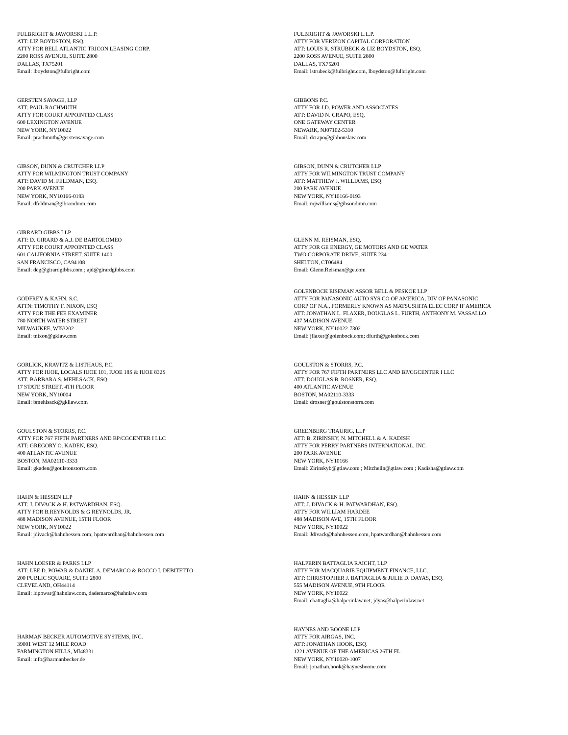FULBRIGHT & JAWORSKI L.L.P.
ATT: LIZ BOYDSTON, ESQ.
ATTY FOR BELL ATLANTIC TRICON LEASING CORP.
2200 ROSS AVENUE, SUITE 2800
DALLAS, TX75201
Email: lboydston@fulbright.com
FULBRIGHT & JAWORSKI L.L.P.
ATTY FOR VERIZON CAPITAL CORPORATION
ATT: LOUIS R. STRUBECK & LIZ BOYDSTON, ESQ.
2200 ROSS AVENUE, SUITE 2800
DALLAS, TX75201
Email: lstrubeck@fulbright.com, lboydston@fulbright.com
GERSTEN SAVAGE, LLP
ATT: PAUL RACHMUTH
ATTY FOR COURT APPOINTED CLASS
600 LEXINGTON AVENUE
NEW YORK, NY10022
Email: prachmuth@gerstensavage.com
GIBBONS P.C.
ATTY FOR J.D. POWER AND ASSOCIATES
ATT: DAVID N. CRAPO, ESQ.
ONE GATEWAY CENTER
NEWARK, NJ07102-5310
Email: dcrapo@gibbonslaw.com
GIBSON, DUNN & CRUTCHER LLP
ATTY FOR WILMINGTON TRUST COMPANY
ATT: DAVID M. FELDMAN, ESQ.
200 PARK AVENUE
NEW YORK, NY10166-0193
Email: dfeldman@gibsondunn.com
GIBSON, DUNN & CRUTCHER LLP
ATTY FOR WILMINGTON TRUST COMPANY
ATT: MATTHEW J. WILLIAMS, ESQ.
200 PARK AVENUE
NEW YORK, NY10166-0193
Email: mjwilliams@gibsondunn.com
GIRRARD GIBBS LLP
ATT: D. GIRARD & A.J. DE BARTOLOMEO
ATTY FOR COURT APPOINTED CLASS
601 CALIFORNIA STREET, SUITE 1400
SAN FRANCISCO, CA94108
Email: dcg@girardgibbs.com ; ajd@girardgibbs.com
GLENN M. REISMAN, ESQ.
ATTY FOR GE ENERGY, GE MOTORS AND GE WATER
TWO CORPORATE DRIVE, SUITE 234
SHELTON, CT06484
Email: Glenn.Reisman@ge.com
GODFREY & KAHN, S.C.
ATTN: TIMOTHY F. NIXON, ESQ
ATTY FOR THE FEE EXAMINER
780 NORTH WATER STREET
MILWAUKEE, WI53202
Email: tnixon@gklaw.com
GOLENBOCK EISEMAN ASSOR BELL & PESKOE LLP
ATTY FOR PANASONIC AUTO SYS CO OF AMERICA, DIV OF PANASONIC
CORP OF N.A., FORMERLY KNOWN AS MATSUSHITA ELEC CORP IF AMERICA
ATT: JONATHAN L. FLAXER, DOUGLAS L. FURTH, ANTHONY M. VASSALLO
437 MADISON AVENUE
NEW YORK, NY10022-7302
Email: jflaxer@golenbock.com; dfurth@golenbock.com
GORLICK, KRAVITZ & LISTHAUS, P.C.
ATTY FOR IUOE, LOCALS IUOE 101, IUOE 18S & IUOE 832S
ATT: BARBARA S. MEHLSACK, ESQ.
17 STATE STREET, 4TH FLOOR
NEW YORK, NY10004
Email: bmehlsack@gkllaw.com
GOULSTON & STORRS, P.C.
ATTY FOR 767 FIFTH PARTNERS LLC AND BP/CGCENTER I LLC
ATT: DOUGLAS B. ROSNER, ESQ.
400 ATLANTIC AVENUE
BOSTON, MA02110-3333
Email: drosner@goulstonstorrs.com
GOULSTON & STORRS, P.C.
ATTY FOR 767 FIFTH PARTNERS AND BP/CGCENTER I LLC
ATT: GREGORY O. KADEN, ESQ.
400 ATLANTIC AVENUE
BOSTON, MA02110-3333
Email: gkaden@goulstonstorrs.com
GREENBERG TRAURIG, LLP
ATT: B. ZIRINSKY, N. MITCHELL & A. KADISH
ATTY FOR PERRY PARTNERS INTERNATIONAL, INC.
200 PARK AVENUE
NEW YORK, NY10166
Email: Zirinskyb@gtlaw.com ; Mitchelln@gtlaw.com ; Kadisha@gtlaw.com
HAHN & HESSEN LLP
ATT: J. DIVACK & H. PATWARDHAN, ESQ.
ATTY FOR B.REYNOLDS & G REYNOLDS, JR.
488 MADISON AVENUE, 15TH FLOOR
NEW YORK, NY10022
Email: jdivack@hahnhessen.com; hpatwardhan@hahnhessen.com
HAHN & HESSEN LLP
ATT: J. DIVACK & H. PATWARDHAN, ESQ.
ATTY FOR WILLIAM HARDEE
488 MADISON AVE, 15TH FLOOR
NEW YORK, NY10022
Email: Jdivack@hahnhessen.com, hpatwardhan@hahnhessen.com
HAHN LOESER & PARKS LLP
ATT: LEE D. POWAR & DANIEL A. DEMARCO & ROCCO I. DEBITETTO
200 PUBLIC SQUARE, SUITE 2800
CLEVELAND, OH44114
Email: ldpowar@hahnlaw.com, dademarco@hahnlaw.com
HALPERIN BATTAGLIA RAICHT, LLP
ATTY FOR MACQUARIE EQUIPMENT FINANCE, LLC.
ATT: CHRISTOPHER J. BATTAGLIA & JULIE D. DAYAS, ESQ.
555 MADISON AVENUE, 9TH FLOOR
NEW YORK, NY10022
Email: cbattaglia@halperinlaw.net; jdyas@halperinlaw.net
HARMAN BECKER AUTOMOTIVE SYSTEMS, INC.
39001 WEST 12 MILE ROAD
FARMINGTON HILLS, MI48331
Email: info@harmanbecker.de
HAYNES AND BOONE LLP
ATTY FOR AIRGAS, INC.
ATT: JONATHAN HOOK, ESQ.
1221 AVENUE OF THE AMERICAS 26TH FL
NEW YORK, NY10020-1007
Email: jonathan.hook@haynesboone.com